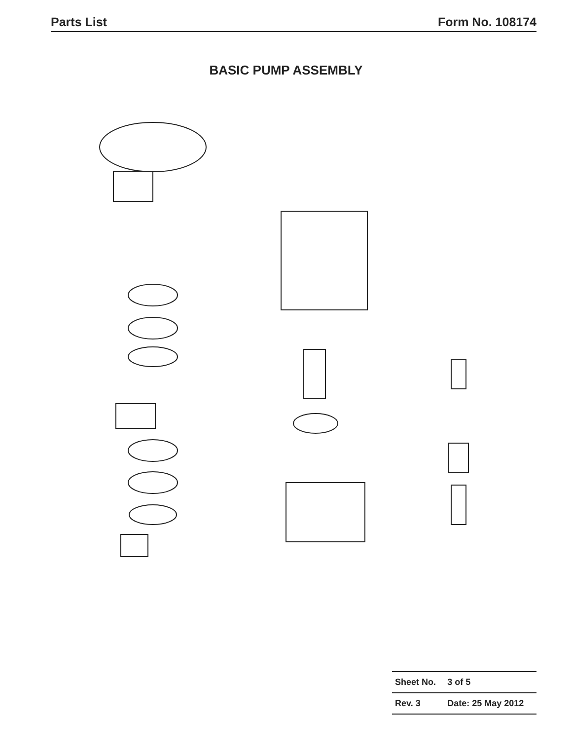Parts List Form No. 108174
BASIC PUMP ASSEMBLY
| Sheet No. | 3 of 5 |
| Rev. 3 | Date: 25 May 2012 |